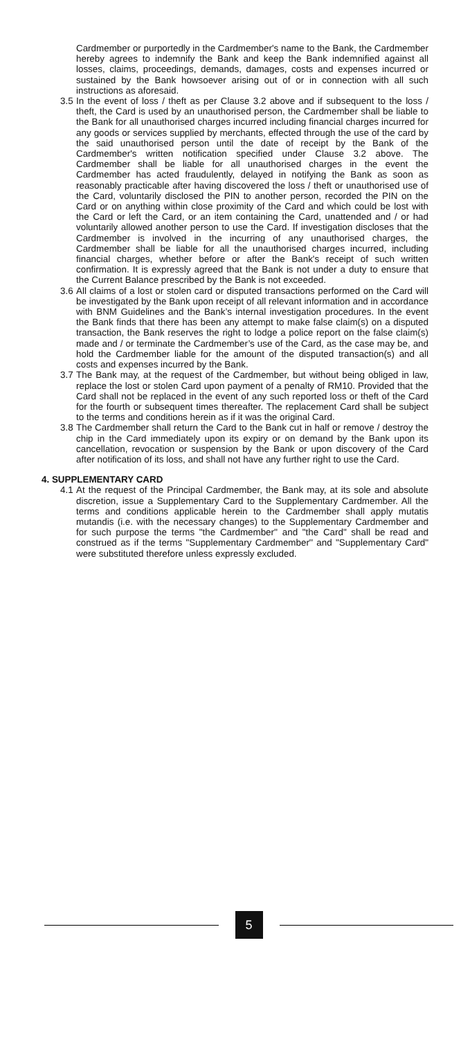Cardmember or purportedly in the Cardmember's name to the Bank, the Cardmember hereby agrees to indemnify the Bank and keep the Bank indemnified against all losses, claims, proceedings, demands, damages, costs and expenses incurred or sustained by the Bank howsoever arising out of or in connection with all such instructions as aforesaid.
3.5 In the event of loss / theft as per Clause 3.2 above and if subsequent to the loss / theft, the Card is used by an unauthorised person, the Cardmember shall be liable to the Bank for all unauthorised charges incurred including financial charges incurred for any goods or services supplied by merchants, effected through the use of the card by the said unauthorised person until the date of receipt by the Bank of the Cardmember's written notification specified under Clause 3.2 above. The Cardmember shall be liable for all unauthorised charges in the event the Cardmember has acted fraudulently, delayed in notifying the Bank as soon as reasonably practicable after having discovered the loss / theft or unauthorised use of the Card, voluntarily disclosed the PIN to another person, recorded the PIN on the Card or on anything within close proximity of the Card and which could be lost with the Card or left the Card, or an item containing the Card, unattended and / or had voluntarily allowed another person to use the Card. If investigation discloses that the Cardmember is involved in the incurring of any unauthorised charges, the Cardmember shall be liable for all the unauthorised charges incurred, including financial charges, whether before or after the Bank's receipt of such written confirmation. It is expressly agreed that the Bank is not under a duty to ensure that the Current Balance prescribed by the Bank is not exceeded.
3.6 All claims of a lost or stolen card or disputed transactions performed on the Card will be investigated by the Bank upon receipt of all relevant information and in accordance with BNM Guidelines and the Bank’s internal investigation procedures. In the event the Bank finds that there has been any attempt to make false claim(s) on a disputed transaction, the Bank reserves the right to lodge a police report on the false claim(s) made and / or terminate the Cardmember’s use of the Card, as the case may be, and hold the Cardmember liable for the amount of the disputed transaction(s) and all costs and expenses incurred by the Bank.
3.7 The Bank may, at the request of the Cardmember, but without being obliged in law, replace the lost or stolen Card upon payment of a penalty of RM10. Provided that the Card shall not be replaced in the event of any such reported loss or theft of the Card for the fourth or subsequent times thereafter. The replacement Card shall be subject to the terms and conditions herein as if it was the original Card.
3.8 The Cardmember shall return the Card to the Bank cut in half or remove / destroy the chip in the Card immediately upon its expiry or on demand by the Bank upon its cancellation, revocation or suspension by the Bank or upon discovery of the Card after notification of its loss, and shall not have any further right to use the Card.
4. SUPPLEMENTARY CARD
4.1 At the request of the Principal Cardmember, the Bank may, at its sole and absolute discretion, issue a Supplementary Card to the Supplementary Cardmember. All the terms and conditions applicable herein to the Cardmember shall apply mutatis mutandis (i.e. with the necessary changes) to the Supplementary Cardmember and for such purpose the terms "the Cardmember'' and "the Card" shall be read and construed as if the terms "Supplementary Cardmember'' and "Supplementary Card" were substituted therefore unless expressly excluded.
5